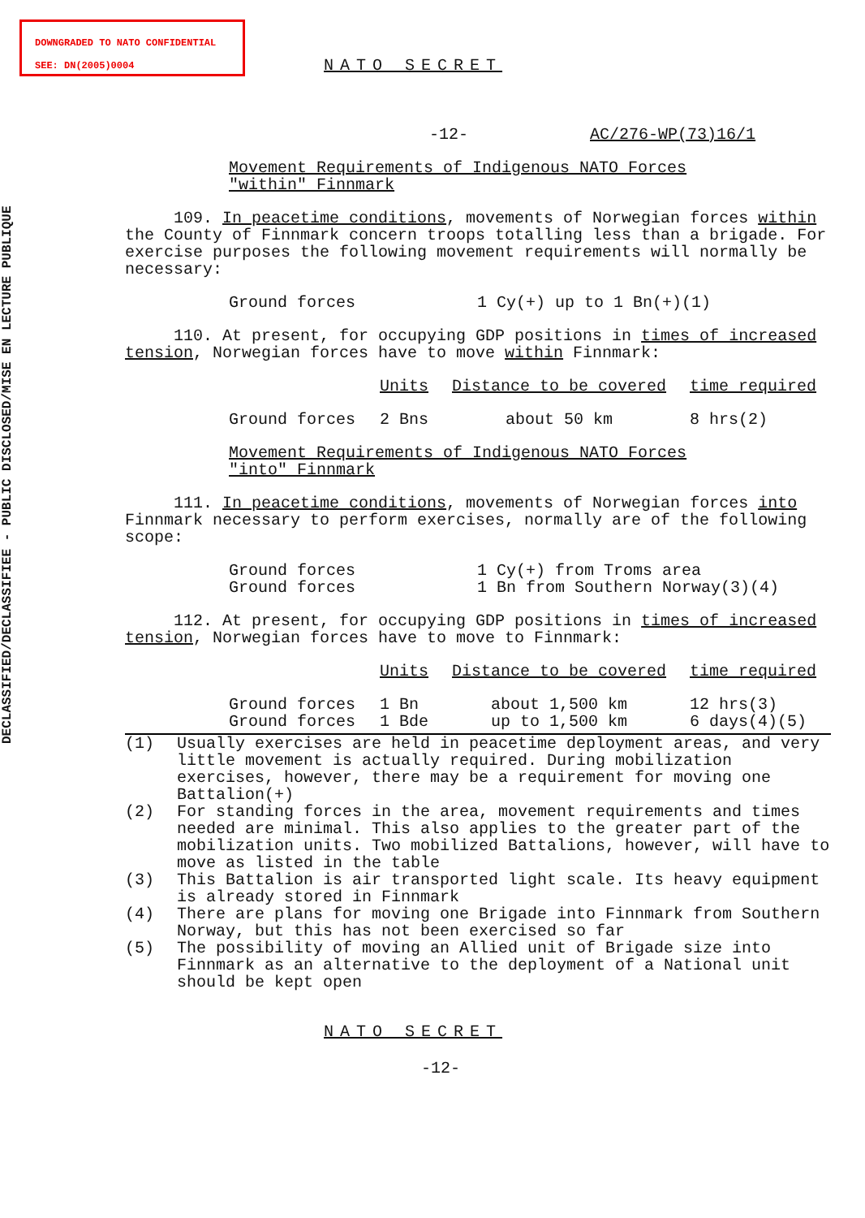DOWNGRADED TO NATO CONFIDENTIAL
SEE: DN(2005)0004
DECLASSIFIED/DECLASSIFIEE - PUBLIC DISCLOSED/MISE EN LECTURE PUBLIQUE
NATO SECRET
-12- AC/276-WP(73)16/1
Movement Requirements of Indigenous NATO Forces
"within" Finnmark
109. In peacetime conditions, movements of Norwegian forces within the County of Finnmark concern troops totalling less than a brigade. For exercise purposes the following movement requirements will normally be necessary:
| Ground forces | 1 Cy(+) up to 1 Bn(+)(1) |
110. At present, for occupying GDP positions in times of increased tension, Norwegian forces have to move within Finnmark:
| | Units | Distance to be covered | time required |
| --- | --- | --- | --- |
| Ground forces | 2 Bns | about 50 km | 8 hrs(2) |
Movement Requirements of Indigenous NATO Forces
"into" Finnmark
111. In peacetime conditions, movements of Norwegian forces into Finnmark necessary to perform exercises, normally are of the following scope:
| Ground forces | 1 Cy(+) from Troms area |
| Ground forces | 1 Bn from Southern Norway(3)(4) |
112. At present, for occupying GDP positions in times of increased tension, Norwegian forces have to move to Finnmark:
| | Units | Distance to be covered | time required |
| --- | --- | --- | --- |
| Ground forces Ground forces | 1 Bn 1 Bde | about 1,500 km up to 1,500 km | 12 hrs(3) 6 days(4)(5) |
| (1) | Usually exercises are held in peacetime deployment areas, and very little movement is actually required. During mobilization exercises, however, there may be a requirement for moving one Battalion(+) |
| (2) | For standing forces in the area, movement requirements and times needed are minimal. This also applies to the greater part of the mobilization units. Two mobilized Battalions, however, will have to move as listed in the table |
| (3) | This Battalion is air transported light scale. Its heavy equipment is already stored in Finnmark |
| (4) | There are plans for moving one Brigade into Finnmark from Southern Norway, but this has not been exercised so far |
| (5) | The possibility of moving an Allied unit of Brigade size into Finnmark as an alternative to the deployment of a National unit should be kept open |
NATO SECRET
-12-